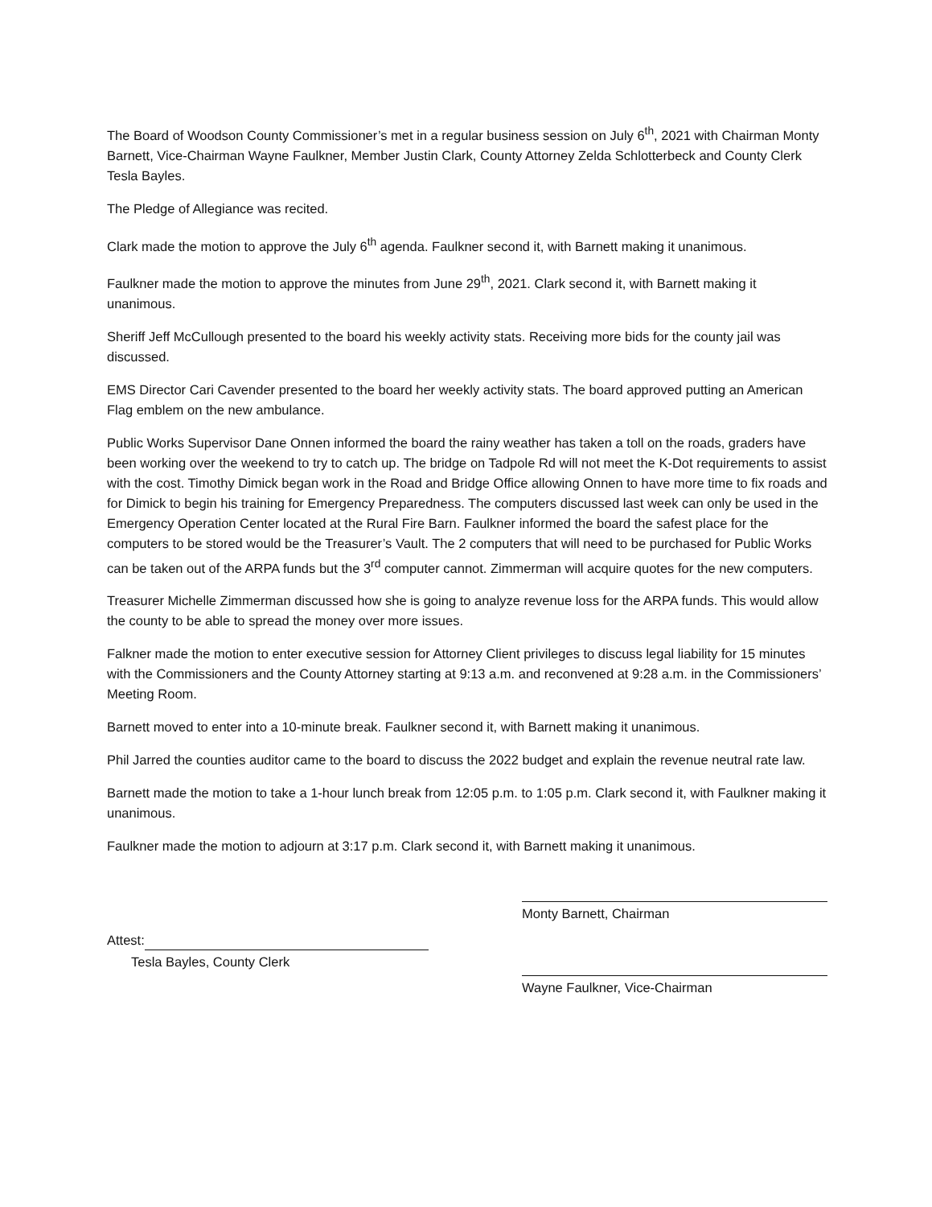The Board of Woodson County Commissioner’s met in a regular business session on July 6<sup>th</sup>, 2021 with Chairman Monty Barnett, Vice-Chairman Wayne Faulkner, Member Justin Clark, County Attorney Zelda Schlotterbeck and County Clerk Tesla Bayles.
The Pledge of Allegiance was recited.
Clark made the motion to approve the July 6<sup>th</sup> agenda. Faulkner second it, with Barnett making it unanimous.
Faulkner made the motion to approve the minutes from June 29<sup>th</sup>, 2021. Clark second it, with Barnett making it unanimous.
Sheriff Jeff McCullough presented to the board his weekly activity stats. Receiving more bids for the county jail was discussed.
EMS Director Cari Cavender presented to the board her weekly activity stats. The board approved putting an American Flag emblem on the new ambulance.
Public Works Supervisor Dane Onnen informed the board the rainy weather has taken a toll on the roads, graders have been working over the weekend to try to catch up. The bridge on Tadpole Rd will not meet the K-Dot requirements to assist with the cost. Timothy Dimick began work in the Road and Bridge Office allowing Onnen to have more time to fix roads and for Dimick to begin his training for Emergency Preparedness. The computers discussed last week can only be used in the Emergency Operation Center located at the Rural Fire Barn. Faulkner informed the board the safest place for the computers to be stored would be the Treasurer’s Vault. The 2 computers that will need to be purchased for Public Works can be taken out of the ARPA funds but the 3<sup>rd</sup> computer cannot. Zimmerman will acquire quotes for the new computers.
Treasurer Michelle Zimmerman discussed how she is going to analyze revenue loss for the ARPA funds. This would allow the county to be able to spread the money over more issues.
Falkner made the motion to enter executive session for Attorney Client privileges to discuss legal liability for 15 minutes with the Commissioners and the County Attorney starting at 9:13 a.m. and reconvened at 9:28 a.m. in the Commissioners’ Meeting Room.
Barnett moved to enter into a 10-minute break. Faulkner second it, with Barnett making it unanimous.
Phil Jarred the counties auditor came to the board to discuss the 2022 budget and explain the revenue neutral rate law.
Barnett made the motion to take a 1-hour lunch break from 12:05 p.m. to 1:05 p.m. Clark second it, with Faulkner making it unanimous.
Faulkner made the motion to adjourn at 3:17 p.m. Clark second it, with Barnett making it unanimous.
Attest:
Tesla Bayles, County Clerk
Monty Barnett, Chairman
Wayne Faulkner, Vice-Chairman